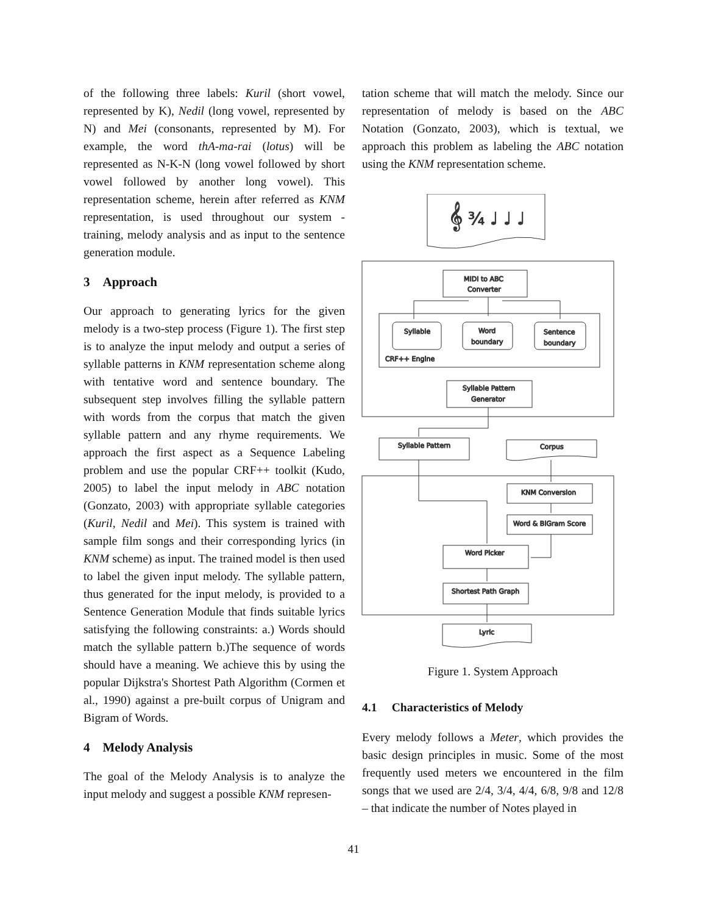of the following three labels: Kuril (short vowel, represented by K), Nedil (long vowel, represented by N) and Mei (consonants, represented by M). For example, the word thA-ma-rai (lotus) will be represented as N-K-N (long vowel followed by short vowel followed by another long vowel). This representation scheme, herein after referred as KNM representation, is used throughout our system - training, melody analysis and as input to the sentence generation module.
3 Approach
Our approach to generating lyrics for the given melody is a two-step process (Figure 1). The first step is to analyze the input melody and output a series of syllable patterns in KNM representation scheme along with tentative word and sentence boundary. The subsequent step involves filling the syllable pattern with words from the corpus that match the given syllable pattern and any rhyme requirements. We approach the first aspect as a Sequence Labeling problem and use the popular CRF++ toolkit (Kudo, 2005) to label the input melody in ABC notation (Gonzato, 2003) with appropriate syllable categories (Kuril, Nedil and Mei). This system is trained with sample film songs and their corresponding lyrics (in KNM scheme) as input. The trained model is then used to label the given input melody. The syllable pattern, thus generated for the input melody, is provided to a Sentence Generation Module that finds suitable lyrics satisfying the following constraints: a.) Words should match the syllable pattern b.)The sequence of words should have a meaning. We achieve this by using the popular Dijkstra's Shortest Path Algorithm (Cormen et al., 1990) against a pre-built corpus of Unigram and Bigram of Words.
4 Melody Analysis
The goal of the Melody Analysis is to analyze the input melody and suggest a possible KNM represen-
tation scheme that will match the melody. Since our representation of melody is based on the ABC Notation (Gonzato, 2003), which is textual, we approach this problem as labeling the ABC notation using the KNM representation scheme.
𝄞 ¾ ♩ ♩ ♩
MIDI to ABC
Converter
Syllable
Word
boundary
Sentence
boundary
CRF++ Engine
Syllable Pattern
Generator
Syllable Pattern
Corpus
KNM Conversion
Word & BiGram Score
Word Picker
Shortest Path Graph
Lyric
Figure 1. System Approach
4.1 Characteristics of Melody
Every melody follows a Meter, which provides the basic design principles in music. Some of the most frequently used meters we encountered in the film songs that we used are 2/4, 3/4, 4/4, 6/8, 9/8 and 12/8 – that indicate the number of Notes played in
41